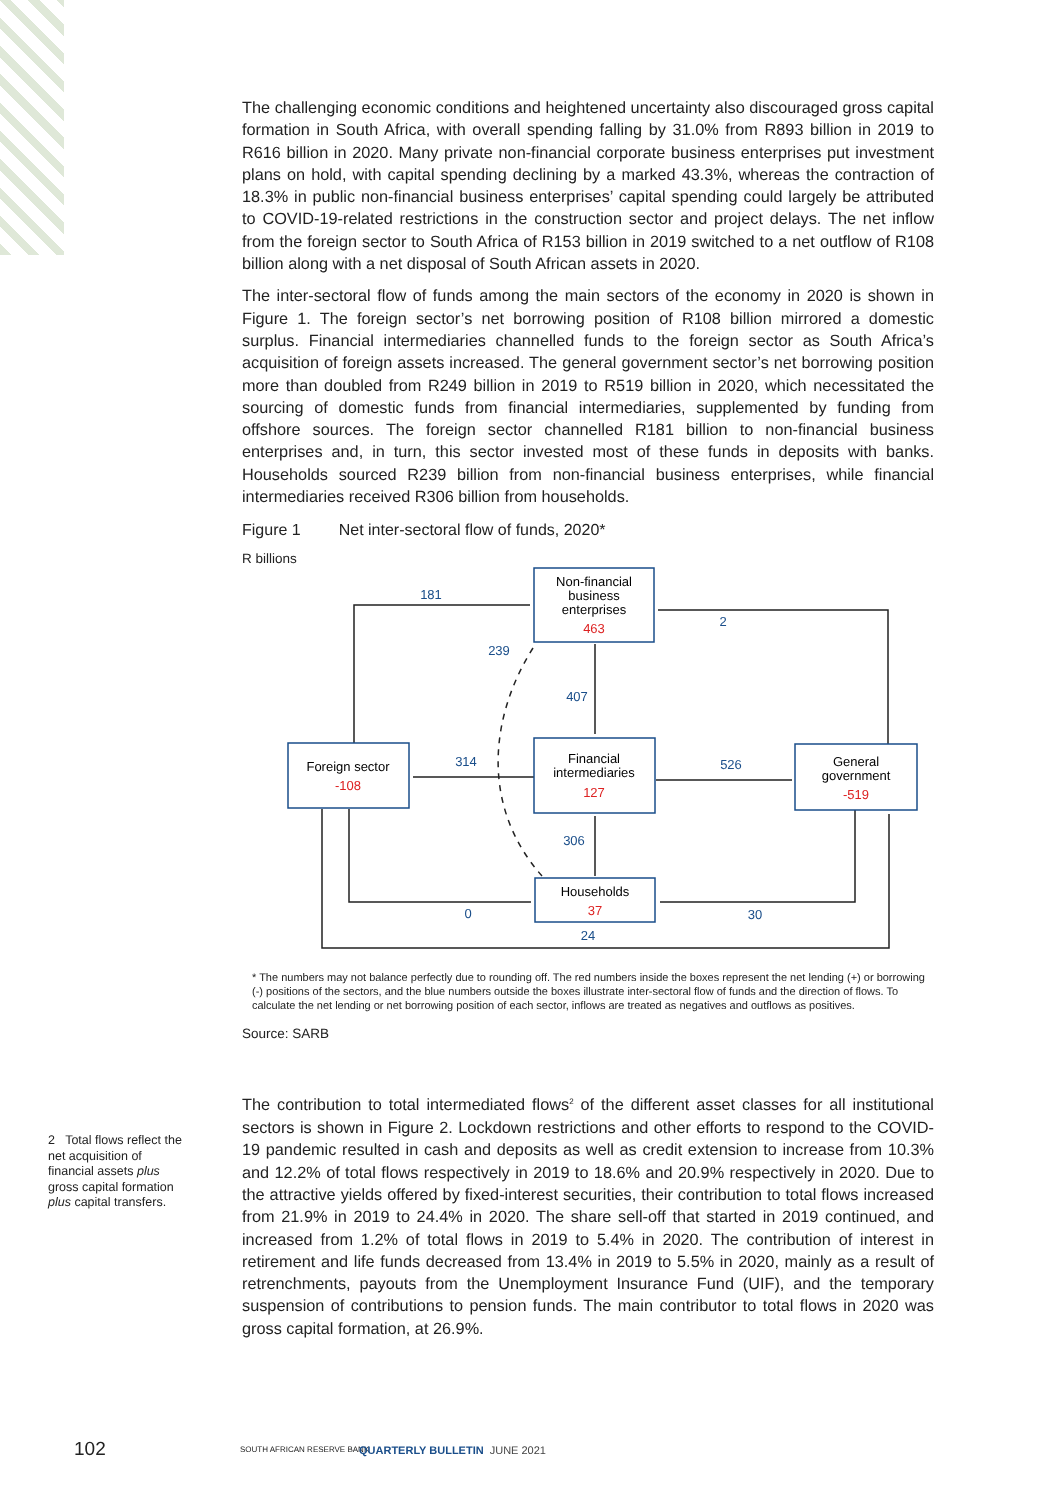The challenging economic conditions and heightened uncertainty also discouraged gross capital formation in South Africa, with overall spending falling by 31.0% from R893 billion in 2019 to R616 billion in 2020. Many private non-financial corporate business enterprises put investment plans on hold, with capital spending declining by a marked 43.3%, whereas the contraction of 18.3% in public non-financial business enterprises’ capital spending could largely be attributed to COVID-19-related restrictions in the construction sector and project delays. The net inflow from the foreign sector to South Africa of R153 billion in 2019 switched to a net outflow of R108 billion along with a net disposal of South African assets in 2020.
The inter-sectoral flow of funds among the main sectors of the economy in 2020 is shown in Figure 1. The foreign sector’s net borrowing position of R108 billion mirrored a domestic surplus. Financial intermediaries channelled funds to the foreign sector as South Africa’s acquisition of foreign assets increased. The general government sector’s net borrowing position more than doubled from R249 billion in 2019 to R519 billion in 2020, which necessitated the sourcing of domestic funds from financial intermediaries, supplemented by funding from offshore sources. The foreign sector channelled R181 billion to non-financial business enterprises and, in turn, this sector invested most of these funds in deposits with banks. Households sourced R239 billion from non-financial business enterprises, while financial intermediaries received R306 billion from households.
Figure 1 Net inter-sectoral flow of funds, 2020*
R billions
Non-financial
business
enterprises
463
Financial
intermediaries
127
Foreign sector
-108
General
government
-519
Households
37
181
2
239
407
314
526
306
0
30
24
* The numbers may not balance perfectly due to rounding off. The red numbers inside the boxes represent the net lending (+) or borrowing (-) positions of the sectors, and the blue numbers outside the boxes illustrate inter-sectoral flow of funds and the direction of flows. To calculate the net lending or net borrowing position of each sector, inflows are treated as negatives and outflows as positives.
Source: SARB
The contribution to total intermediated flows<sup>2</sup> of the different asset classes for all institutional sectors is shown in Figure 2. Lockdown restrictions and other efforts to respond to the COVID-19 pandemic resulted in cash and deposits as well as credit extension to increase from 10.3% and 12.2% of total flows respectively in 2019 to 18.6% and 20.9% respectively in 2020. Due to the attractive yields offered by fixed-interest securities, their contribution to total flows increased from 21.9% in 2019 to 24.4% in 2020. The share sell-off that started in 2019 continued, and increased from 1.2% of total flows in 2019 to 5.4% in 2020. The contribution of interest in retirement and life funds decreased from 13.4% in 2019 to 5.5% in 2020, mainly as a result of retrenchments, payouts from the Unemployment Insurance Fund (UIF), and the temporary suspension of contributions to pension funds. The main contributor to total flows in 2020 was gross capital formation, at 26.9%.
2 Total flows reflect the net acquisition of financial assets plus gross capital formation plus capital transfers.
102 SOUTH AFRICAN RESERVE BANK QUARTERLY BULLETIN JUNE 2021